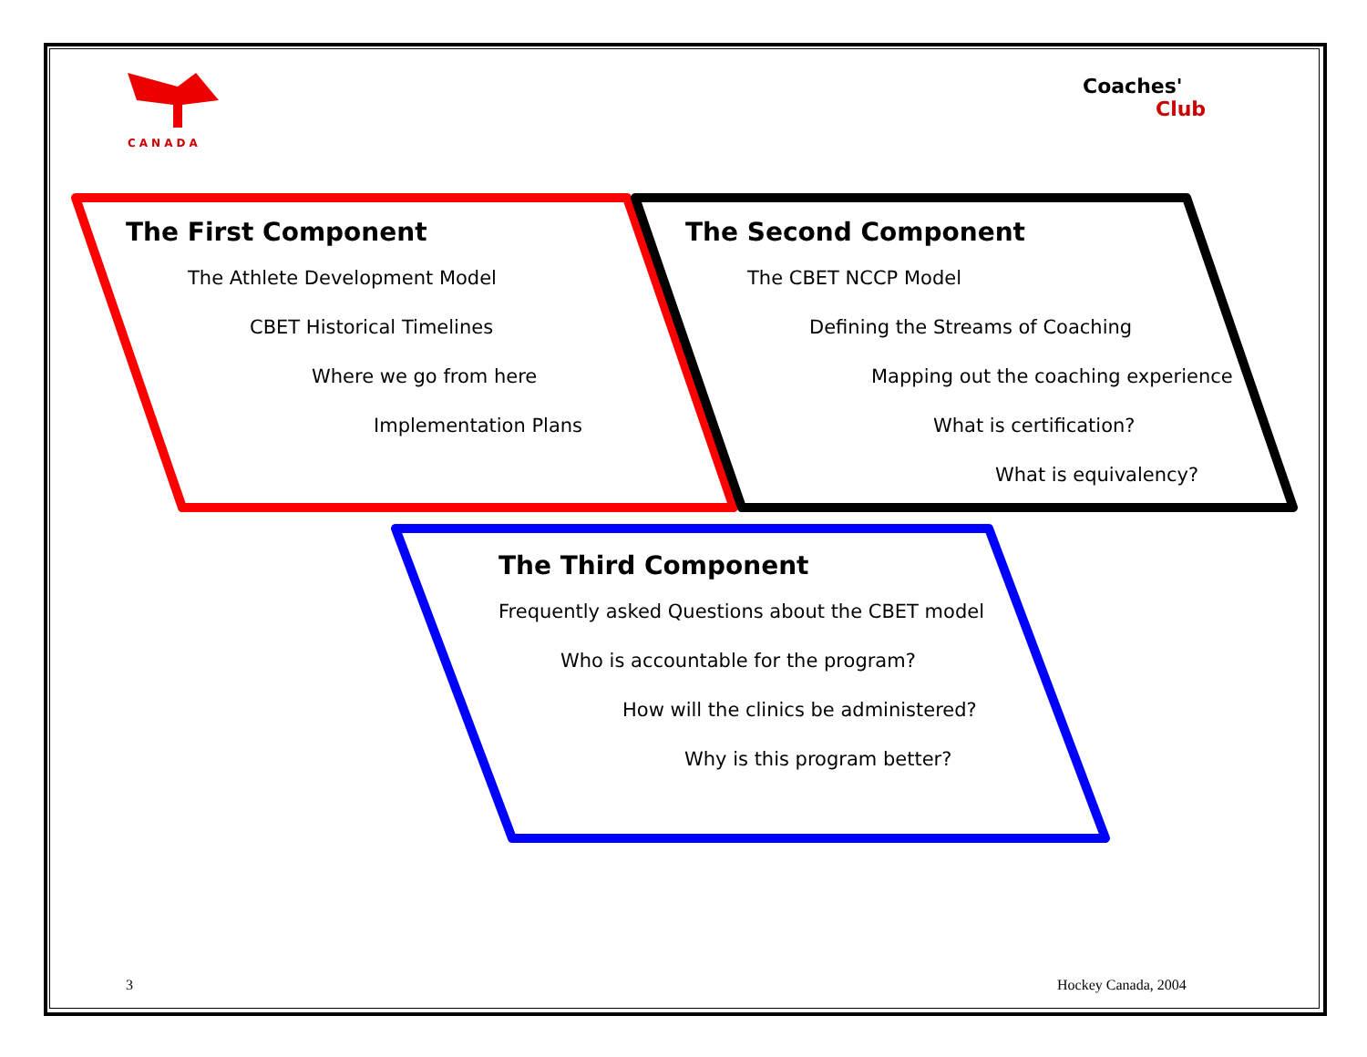CANADA
Coaches'
Club
The First Component
The Athlete Development Model
CBET Historical Timelines
Where we go from here
Implementation Plans
The Second Component
The CBET NCCP Model
Defining the Streams of Coaching
Mapping out the coaching experience
What is certification?
What is equivalency?
The Third Component
Frequently asked Questions about the CBET model
Who is accountable for the program?
How will the clinics be administered?
Why is this program better?
3 Hockey Canada, 2004